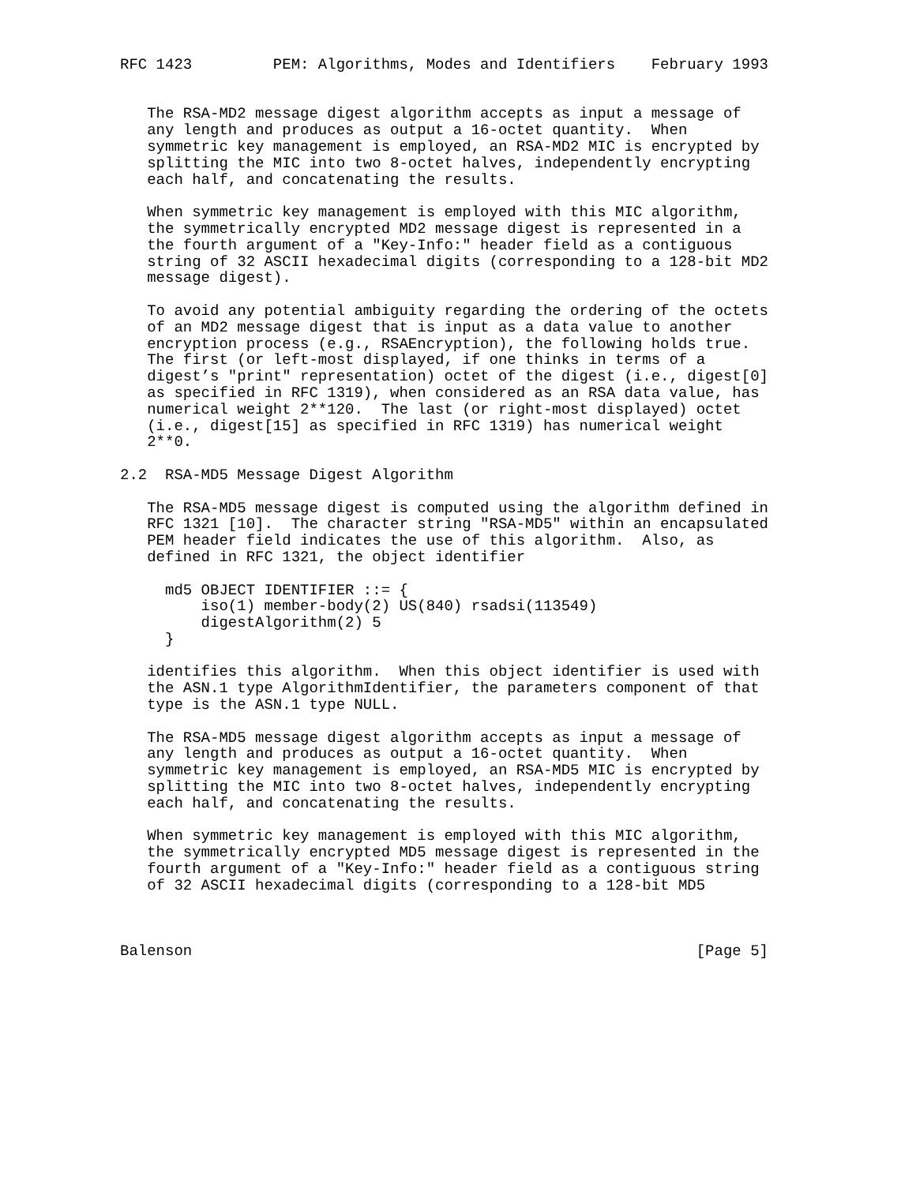RFC 1423         PEM: Algorithms, Modes and Identifiers    February 1993


   The RSA-MD2 message digest algorithm accepts as input a message of
   any length and produces as output a 16-octet quantity.  When
   symmetric key management is employed, an RSA-MD2 MIC is encrypted by
   splitting the MIC into two 8-octet halves, independently encrypting
   each half, and concatenating the results.

   When symmetric key management is employed with this MIC algorithm,
   the symmetrically encrypted MD2 message digest is represented in a
   the fourth argument of a "Key-Info:" header field as a contiguous
   string of 32 ASCII hexadecimal digits (corresponding to a 128-bit MD2
   message digest).

   To avoid any potential ambiguity regarding the ordering of the octets
   of an MD2 message digest that is input as a data value to another
   encryption process (e.g., RSAEncryption), the following holds true.
   The first (or left-most displayed, if one thinks in terms of a
   digest’s "print" representation) octet of the digest (i.e., digest[0]
   as specified in RFC 1319), when considered as an RSA data value, has
   numerical weight 2**120.  The last (or right-most displayed) octet
   (i.e., digest[15] as specified in RFC 1319) has numerical weight
   2**0.

2.2  RSA-MD5 Message Digest Algorithm

   The RSA-MD5 message digest is computed using the algorithm defined in
   RFC 1321 [10].  The character string "RSA-MD5" within an encapsulated
   PEM header field indicates the use of this algorithm.  Also, as
   defined in RFC 1321, the object identifier

     md5 OBJECT IDENTIFIER ::= {
         iso(1) member-body(2) US(840) rsadsi(113549)
         digestAlgorithm(2) 5
     }

   identifies this algorithm.  When this object identifier is used with
   the ASN.1 type AlgorithmIdentifier, the parameters component of that
   type is the ASN.1 type NULL.

   The RSA-MD5 message digest algorithm accepts as input a message of
   any length and produces as output a 16-octet quantity.  When
   symmetric key management is employed, an RSA-MD5 MIC is encrypted by
   splitting the MIC into two 8-octet halves, independently encrypting
   each half, and concatenating the results.

   When symmetric key management is employed with this MIC algorithm,
   the symmetrically encrypted MD5 message digest is represented in the
   fourth argument of a "Key-Info:" header field as a contiguous string
   of 32 ASCII hexadecimal digits (corresponding to a 128-bit MD5



Balenson                                                        [Page 5]